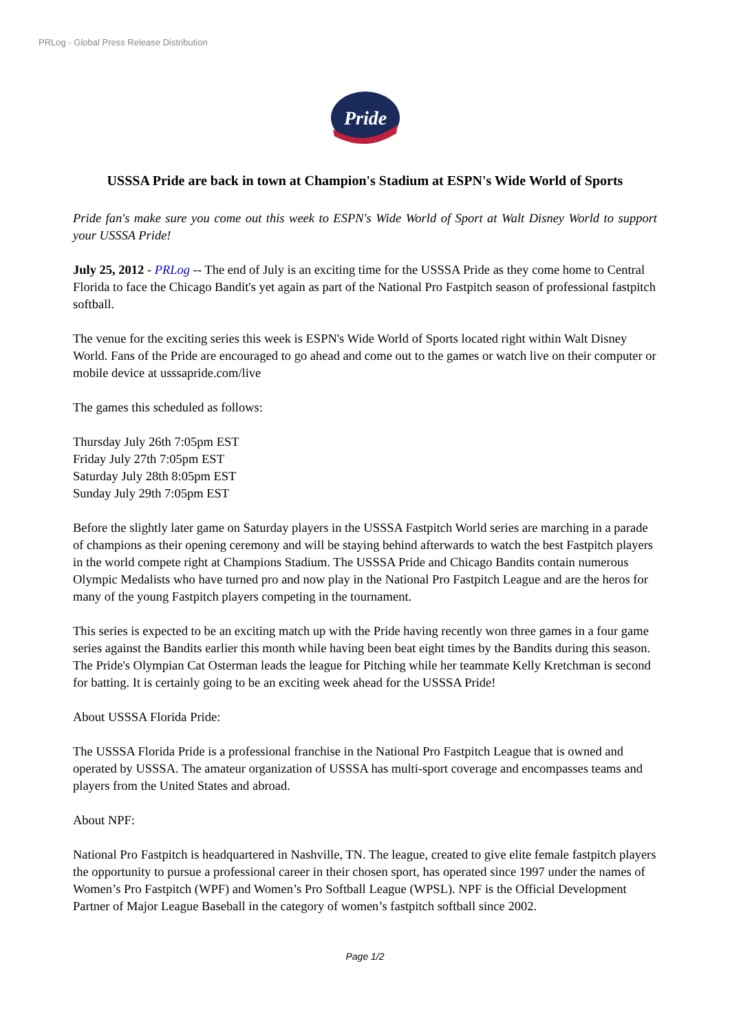PRLog - Global Press Release Distribution
Pride
USSSA Pride are back in town at Champion's Stadium at ESPN's Wide World of Sports
Pride fan's make sure you come out this week to ESPN's Wide World of Sport at Walt Disney World to support your USSSA Pride!
July 25, 2012 - PRLog -- The end of July is an exciting time for the USSSA Pride as they come home to Central Florida to face the Chicago Bandit's yet again as part of the National Pro Fastpitch season of professional fastpitch softball.
The venue for the exciting series this week is ESPN's Wide World of Sports located right within Walt Disney World. Fans of the Pride are encouraged to go ahead and come out to the games or watch live on their computer or mobile device at usssapride.com/live
The games this scheduled as follows:
Thursday July 26th 7:05pm EST
Friday July 27th 7:05pm EST
Saturday July 28th 8:05pm EST
Sunday July 29th 7:05pm EST
Before the slightly later game on Saturday players in the USSSA Fastpitch World series are marching in a parade of champions as their opening ceremony and will be staying behind afterwards to watch the best Fastpitch players in the world compete right at Champions Stadium. The USSSA Pride and Chicago Bandits contain numerous Olympic Medalists who have turned pro and now play in the National Pro Fastpitch League and are the heros for many of the young Fastpitch players competing in the tournament.
This series is expected to be an exciting match up with the Pride having recently won three games in a four game series against the Bandits earlier this month while having been beat eight times by the Bandits during this season. The Pride's Olympian Cat Osterman leads the league for Pitching while her teammate Kelly Kretchman is second for batting. It is certainly going to be an exciting week ahead for the USSSA Pride!
About USSSA Florida Pride:
The USSSA Florida Pride is a professional franchise in the National Pro Fastpitch League that is owned and operated by USSSA. The amateur organization of USSSA has multi-sport coverage and encompasses teams and players from the United States and abroad.
About NPF:
National Pro Fastpitch is headquartered in Nashville, TN. The league, created to give elite female fastpitch players the opportunity to pursue a professional career in their chosen sport, has operated since 1997 under the names of Women’s Pro Fastpitch (WPF) and Women’s Pro Softball League (WPSL). NPF is the Official Development Partner of Major League Baseball in the category of women’s fastpitch softball since 2002.
Page 1/2